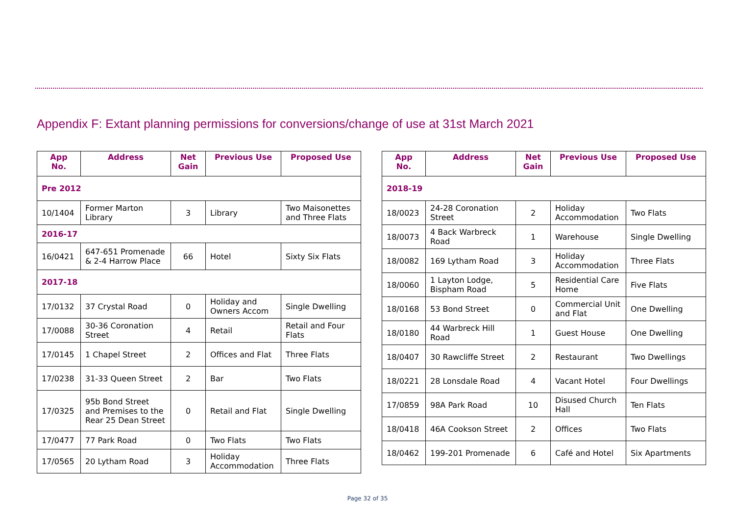Appendix F: Extant planning permissions for conversions/change of use at 31st March 2021
| App No. | Address | Net Gain | Previous Use | Proposed Use |
| --- | --- | --- | --- | --- |
| Pre 2012 | | | | |
| 10/1404 | Former Marton Library | 3 | Library | Two Maisonettes and Three Flats |
| 2016-17 | | | | |
| 16/0421 | 647-651 Promenade & 2-4 Harrow Place | 66 | Hotel | Sixty Six Flats |
| 2017-18 | | | | |
| 17/0132 | 37 Crystal Road | 0 | Holiday and Owners Accom | Single Dwelling |
| 17/0088 | 30-36 Coronation Street | 4 | Retail | Retail and Four Flats |
| 17/0145 | 1 Chapel Street | 2 | Offices and Flat | Three Flats |
| 17/0238 | 31-33 Queen Street | 2 | Bar | Two Flats |
| 17/0325 | 95b Bond Street and Premises to the Rear 25 Dean Street | 0 | Retail and Flat | Single Dwelling |
| 17/0477 | 77 Park Road | 0 | Two Flats | Two Flats |
| 17/0565 | 20 Lytham Road | 3 | Holiday Accommodation | Three Flats |
| App No. | Address | Net Gain | Previous Use | Proposed Use |
| --- | --- | --- | --- | --- |
| 2018-19 | | | | |
| 18/0023 | 24-28 Coronation Street | 2 | Holiday Accommodation | Two Flats |
| 18/0073 | 4 Back Warbreck Road | 1 | Warehouse | Single Dwelling |
| 18/0082 | 169 Lytham Road | 3 | Holiday Accommodation | Three Flats |
| 18/0060 | 1 Layton Lodge, Bispham Road | 5 | Residential Care Home | Five Flats |
| 18/0168 | 53 Bond Street | 0 | Commercial Unit and Flat | One Dwelling |
| 18/0180 | 44 Warbreck Hill Road | 1 | Guest House | One Dwelling |
| 18/0407 | 30 Rawcliffe Street | 2 | Restaurant | Two Dwellings |
| 18/0221 | 28 Lonsdale Road | 4 | Vacant Hotel | Four Dwellings |
| 17/0859 | 98A Park Road | 10 | Disused Church Hall | Ten Flats |
| 18/0418 | 46A Cookson Street | 2 | Offices | Two Flats |
| 18/0462 | 199-201 Promenade | 6 | Café and Hotel | Six Apartments |
Page 32 of 35